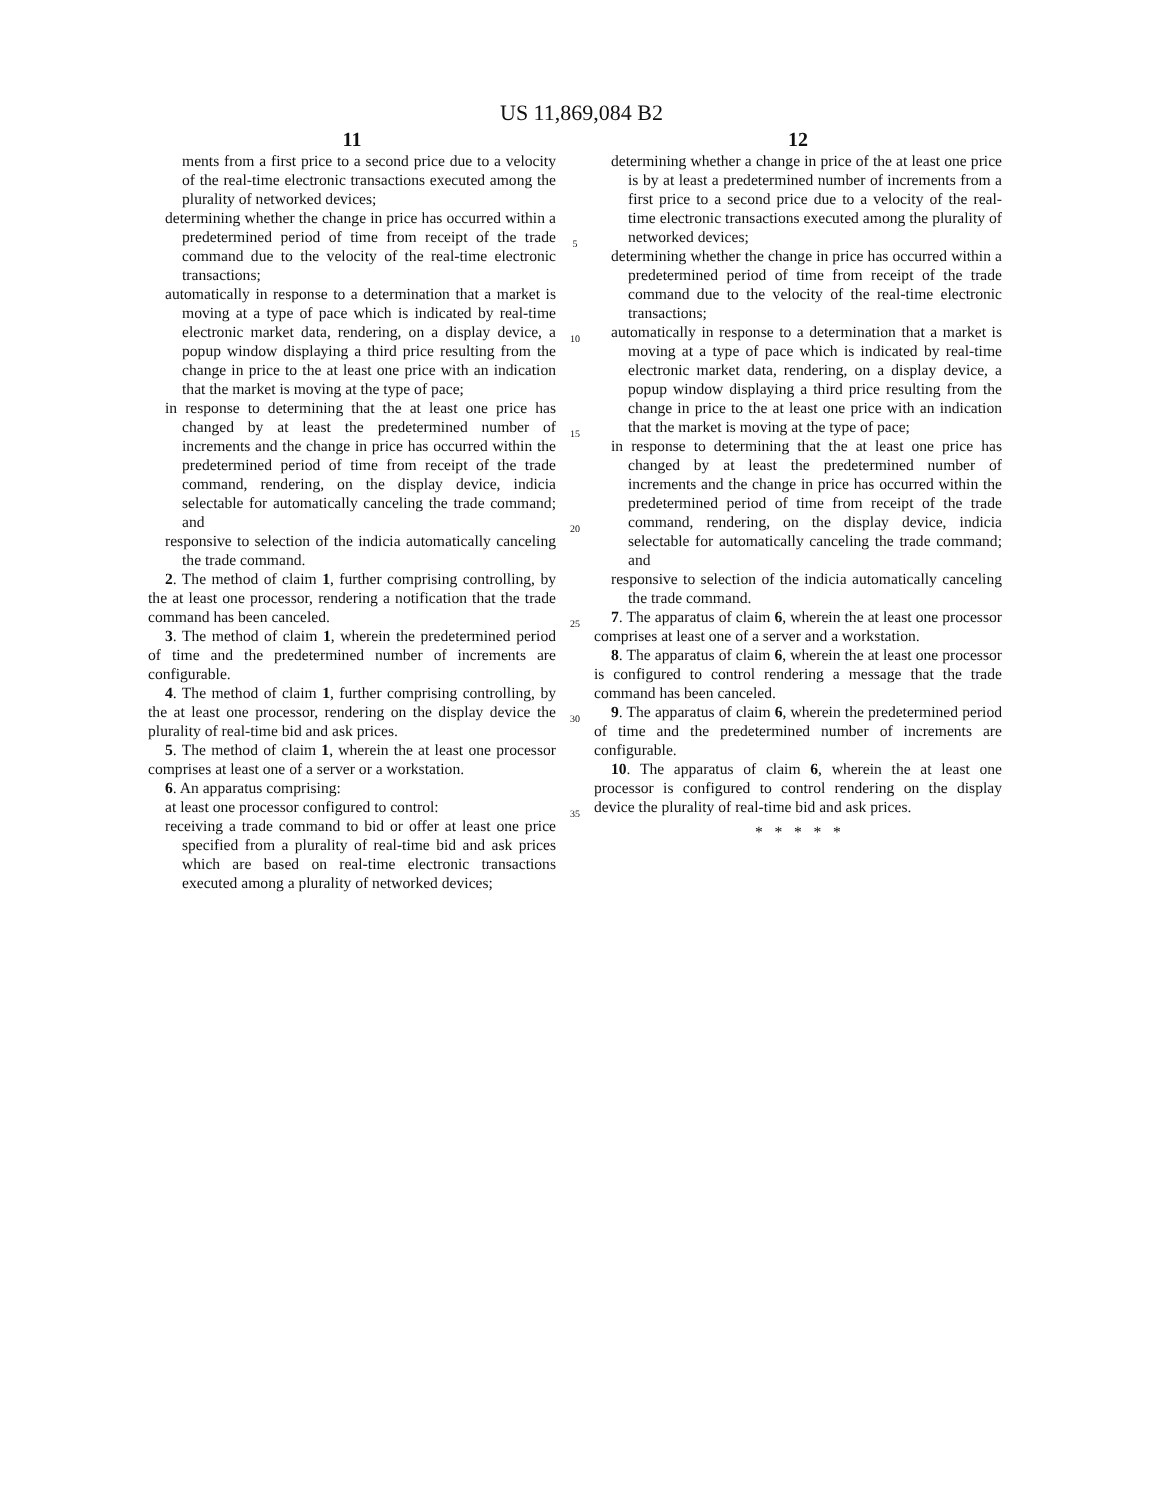US 11,869,084 B2
11
ments from a first price to a second price due to a velocity of the real-time electronic transactions executed among the plurality of networked devices;
determining whether the change in price has occurred within a predetermined period of time from receipt of the trade command due to the velocity of the real-time electronic transactions;
automatically in response to a determination that a market is moving at a type of pace which is indicated by real-time electronic market data, rendering, on a display device, a popup window displaying a third price resulting from the change in price to the at least one price with an indication that the market is moving at the type of pace;
in response to determining that the at least one price has changed by at least the predetermined number of increments and the change in price has occurred within the predetermined period of time from receipt of the trade command, rendering, on the display device, indicia selectable for automatically canceling the trade command; and
responsive to selection of the indicia automatically canceling the trade command.
2. The method of claim 1, further comprising controlling, by the at least one processor, rendering a notification that the trade command has been canceled.
3. The method of claim 1, wherein the predetermined period of time and the predetermined number of increments are configurable.
4. The method of claim 1, further comprising controlling, by the at least one processor, rendering on the display device the plurality of real-time bid and ask prices.
5. The method of claim 1, wherein the at least one processor comprises at least one of a server or a workstation.
6. An apparatus comprising:
at least one processor configured to control:
receiving a trade command to bid or offer at least one price specified from a plurality of real-time bid and ask prices which are based on real-time electronic transactions executed among a plurality of networked devices;
5
10
15
20
25
30
35
12
determining whether a change in price of the at least one price is by at least a predetermined number of increments from a first price to a second price due to a velocity of the real-time electronic transactions executed among the plurality of networked devices;
determining whether the change in price has occurred within a predetermined period of time from receipt of the trade command due to the velocity of the real-time electronic transactions;
automatically in response to a determination that a market is moving at a type of pace which is indicated by real-time electronic market data, rendering, on a display device, a popup window displaying a third price resulting from the change in price to the at least one price with an indication that the market is moving at the type of pace;
in response to determining that the at least one price has changed by at least the predetermined number of increments and the change in price has occurred within the predetermined period of time from receipt of the trade command, rendering, on the display device, indicia selectable for automatically canceling the trade command; and
responsive to selection of the indicia automatically canceling the trade command.
7. The apparatus of claim 6, wherein the at least one processor comprises at least one of a server and a workstation.
8. The apparatus of claim 6, wherein the at least one processor is configured to control rendering a message that the trade command has been canceled.
9. The apparatus of claim 6, wherein the predetermined period of time and the predetermined number of increments are configurable.
10. The apparatus of claim 6, wherein the at least one processor is configured to control rendering on the display device the plurality of real-time bid and ask prices.
* * * * *